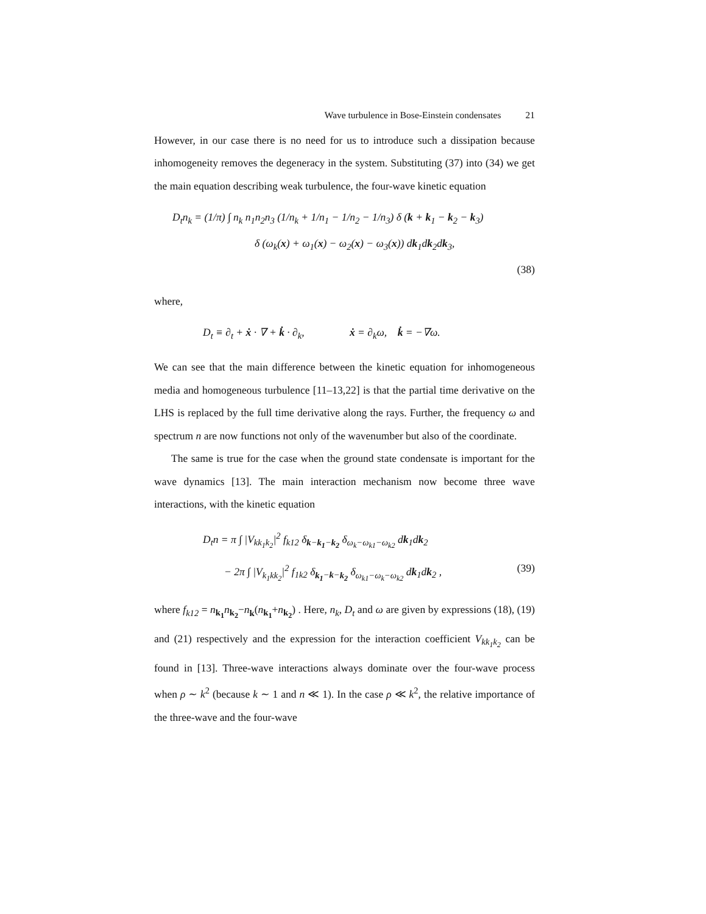Wave turbulence in Bose-Einstein condensates 21
However, in our case there is no need for us to introduce such a dissipation because inhomogeneity removes the degeneracy in the system. Substituting (37) into (34) we get the main equation describing weak turbulence, the four-wave kinetic equation
D<sub>t</sub>n<sub>k</sub> = (1/π) ∫ n<sub>k</sub> n<sub>1</sub>n<sub>2</sub>n<sub>3</sub> (1/n<sub>k</sub> + 1/n<sub>1</sub> − 1/n<sub>2</sub> − 1/n<sub>3</sub>) δ (k + k<sub>1</sub> − k<sub>2</sub> − k<sub>3</sub>)
δ (ω<sub>k</sub>(x) + ω<sub>1</sub>(x) − ω<sub>2</sub>(x) − ω<sub>3</sub>(x)) dk<sub>1</sub>dk<sub>2</sub>dk<sub>3</sub>,
(38)
where,
D<sub>t</sub> ≡ ∂<sub>t</sub> + ẋ · ∇ + k̇ · ∂<sub>k</sub>, ẋ = ∂<sub>k</sub>ω, k̇ = −∇ω.
We can see that the main difference between the kinetic equation for inhomogeneous media and homogeneous turbulence [11–13,22] is that the partial time derivative on the LHS is replaced by the full time derivative along the rays. Further, the frequency ω and spectrum n are now functions not only of the wavenumber but also of the coordinate.
The same is true for the case when the ground state condensate is important for the wave dynamics [13]. The main interaction mechanism now become three wave interactions, with the kinetic equation
D<sub>t</sub>n = π ∫ |V<sub>kk<sub>1</sub>k<sub>2</sub></sub>|<sup>2</sup> f<sub>k12</sub> δ<sub>k−k<sub>1</sub>−k<sub>2</sub></sub> δ<sub>ω<sub>k</sub>−ω<sub>k1</sub>−ω<sub>k2</sub></sub> dk<sub>1</sub>dk<sub>2</sub>
− 2π ∫ |V<sub>k<sub>1</sub>kk<sub>2</sub></sub>|<sup>2</sup> f<sub>1k2</sub> δ<sub>k<sub>1</sub>−k−k<sub>2</sub></sub> δ<sub>ω<sub>k1</sub>−ω<sub>k</sub>−ω<sub>k2</sub></sub> dk<sub>1</sub>dk<sub>2</sub> , (39)
where f<sub>k12</sub> = n<sub>k<sub>1</sub></sub>n<sub>k<sub>2</sub></sub>−n<sub>k</sub>(n<sub>k<sub>1</sub></sub>+n<sub>k<sub>2</sub></sub>) . Here, n<sub>k</sub>, D<sub>t</sub> and ω are given by expressions (18), (19) and (21) respectively and the expression for the interaction coefficient V<sub>kk<sub>1</sub>k<sub>2</sub></sub> can be found in [13]. Three-wave interactions always dominate over the four-wave process when ρ ∼ k<sup>2</sup> (because k ∼ 1 and n ≪ 1). In the case ρ ≪ k<sup>2</sup>, the relative importance of the three-wave and the four-wave